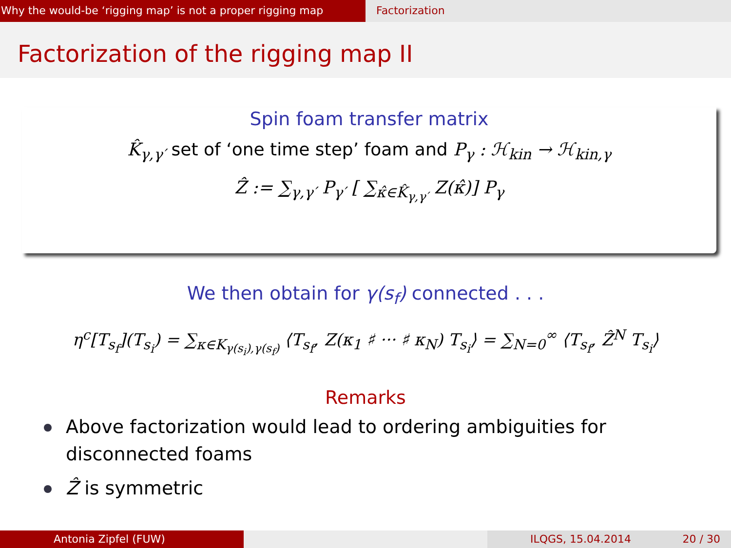Why the would-be ‘rigging map’ is not a proper rigging map
Factorization
Factorization of the rigging map II
Spin foam transfer matrix
K̂<sub>γ,γ′</sub> set of ‘one time step’ foam and P<sub>γ</sub> : ℋ<sub>kin</sub> → ℋ<sub>kin,γ</sub>
Ẑ := ∑<sub>γ,γ′</sub> P<sub>γ′</sub> [ ∑<sub>κ̂∈K̂<sub>γ,γ′</sub></sub> Z(κ̂)] P<sub>γ</sub>
We then obtain for γ(s<sub>f</sub>) connected . . .
η<sup>c</sup>[T<sub>s<sub>f</sub></sub>](T<sub>s<sub>i</sub></sub>) = ∑<sub>κ∈K<sub>γ(s<sub>i</sub>),γ(s<sub>f</sub>)</sub></sub> ⟨T<sub>s<sub>f</sub></sub>, Z(κ<sub>1</sub> ♯ ··· ♯ κ<sub>N</sub>) T<sub>s<sub>i</sub></sub>⟩ = ∑<sub>N=0</sub><sup>∞</sup> ⟨T<sub>s<sub>f</sub></sub>, Ẑ<sup>N</sup> T<sub>s<sub>i</sub></sub>⟩
Remarks
Above factorization would lead to ordering ambiguities for disconnected foams
Ẑ is symmetric
Antonia Zipfel (FUW) ILQGS, 15.04.2014 20 / 30